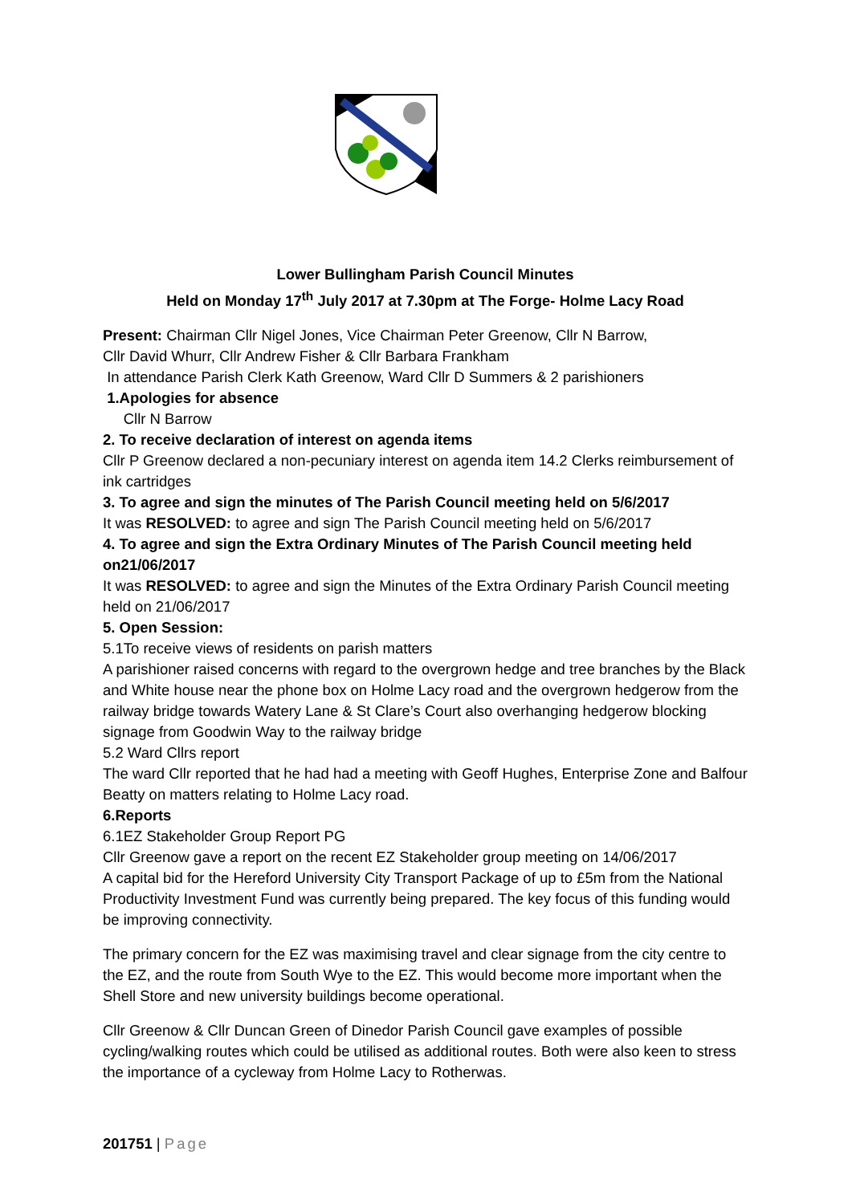Lower Bullingham Parish Council Minutes
Held on Monday 17<sup>th</sup> July 2017 at 7.30pm at The Forge- Holme Lacy Road
Present: Chairman Cllr Nigel Jones, Vice Chairman Peter Greenow, Cllr N Barrow,
Cllr David Whurr, Cllr Andrew Fisher & Cllr Barbara Frankham
In attendance Parish Clerk Kath Greenow, Ward Cllr D Summers & 2 parishioners
1.Apologies for absence
Cllr N Barrow
2. To receive declaration of interest on agenda items
Cllr P Greenow declared a non-pecuniary interest on agenda item 14.2 Clerks reimbursement of ink cartridges
3. To agree and sign the minutes of The Parish Council meeting held on 5/6/2017
It was RESOLVED: to agree and sign The Parish Council meeting held on 5/6/2017
4. To agree and sign the Extra Ordinary Minutes of The Parish Council meeting held on21/06/2017
It was RESOLVED: to agree and sign the Minutes of the Extra Ordinary Parish Council meeting held on 21/06/2017
5. Open Session:
5.1To receive views of residents on parish matters
A parishioner raised concerns with regard to the overgrown hedge and tree branches by the Black and White house near the phone box on Holme Lacy road and the overgrown hedgerow from the railway bridge towards Watery Lane & St Clare’s Court also overhanging hedgerow blocking signage from Goodwin Way to the railway bridge
5.2 Ward Cllrs report
The ward Cllr reported that he had had a meeting with Geoff Hughes, Enterprise Zone and Balfour Beatty on matters relating to Holme Lacy road.
6.Reports
6.1EZ Stakeholder Group Report PG
Cllr Greenow gave a report on the recent EZ Stakeholder group meeting on 14/06/2017
A capital bid for the Hereford University City Transport Package of up to £5m from the National Productivity Investment Fund was currently being prepared. The key focus of this funding would be improving connectivity.
The primary concern for the EZ was maximising travel and clear signage from the city centre to the EZ, and the route from South Wye to the EZ. This would become more important when the Shell Store and new university buildings become operational.
Cllr Greenow & Cllr Duncan Green of Dinedor Parish Council gave examples of possible cycling/walking routes which could be utilised as additional routes. Both were also keen to stress the importance of a cycleway from Holme Lacy to Rotherwas.
201751 | Page